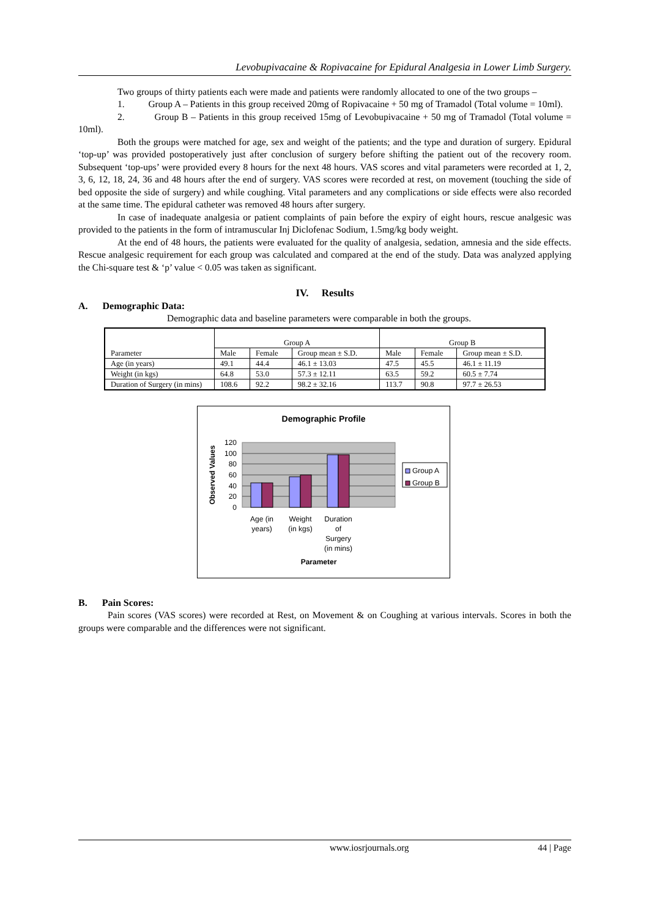Levobupivacaine & Ropivacaine for Epidural Analgesia in Lower Limb Surgery.
Two groups of thirty patients each were made and patients were randomly allocated to one of the two groups –
1. Group A – Patients in this group received 20mg of Ropivacaine + 50 mg of Tramadol (Total volume = 10ml).
2. Group B – Patients in this group received 15mg of Levobupivacaine + 50 mg of Tramadol (Total volume = 10ml).
Both the groups were matched for age, sex and weight of the patients; and the type and duration of surgery. Epidural ‘top-up’ was provided postoperatively just after conclusion of surgery before shifting the patient out of the recovery room. Subsequent ‘top-ups’ were provided every 8 hours for the next 48 hours. VAS scores and vital parameters were recorded at 1, 2, 3, 6, 12, 18, 24, 36 and 48 hours after the end of surgery. VAS scores were recorded at rest, on movement (touching the side of bed opposite the side of surgery) and while coughing. Vital parameters and any complications or side effects were also recorded at the same time. The epidural catheter was removed 48 hours after surgery.
In case of inadequate analgesia or patient complaints of pain before the expiry of eight hours, rescue analgesic was provided to the patients in the form of intramuscular Inj Diclofenac Sodium, 1.5mg/kg body weight.
At the end of 48 hours, the patients were evaluated for the quality of analgesia, sedation, amnesia and the side effects. Rescue analgesic requirement for each group was calculated and compared at the end of the study. Data was analyzed applying the Chi-square test & ‘p’ value < 0.05 was taken as significant.
IV. Results
A. Demographic Data:
Demographic data and baseline parameters were comparable in both the groups.
| Parameter | Group A | | | Group B | | |
| | Male | Female | Group mean ± S.D. | Male | Female | Group mean ± S.D. |
| Age (in years) | 49.1 | 44.4 | 46.1 ± 13.03 | 47.5 | 45.5 | 46.1 ± 11.19 |
| Weight (in kgs) | 64.8 | 53.0 | 57.3 ± 12.11 | 63.5 | 59.2 | 60.5 ± 7.74 |
| Duration of Surgery (in mins) | 108.6 | 92.2 | 98.2 ± 32.16 | 113.7 | 90.8 | 97.7 ± 26.53 |
Demographic Profile
120
100
80
60
40
20
0
Age (in
years)
Weight
(in kgs)
Duration
of
Surgery
(in mins)
Parameter
Observed Values
Group A
Group B
B. Pain Scores:
Pain scores (VAS scores) were recorded at Rest, on Movement & on Coughing at various intervals. Scores in both the groups were comparable and the differences were not significant.
www.iosrjournals.org 44 | Page